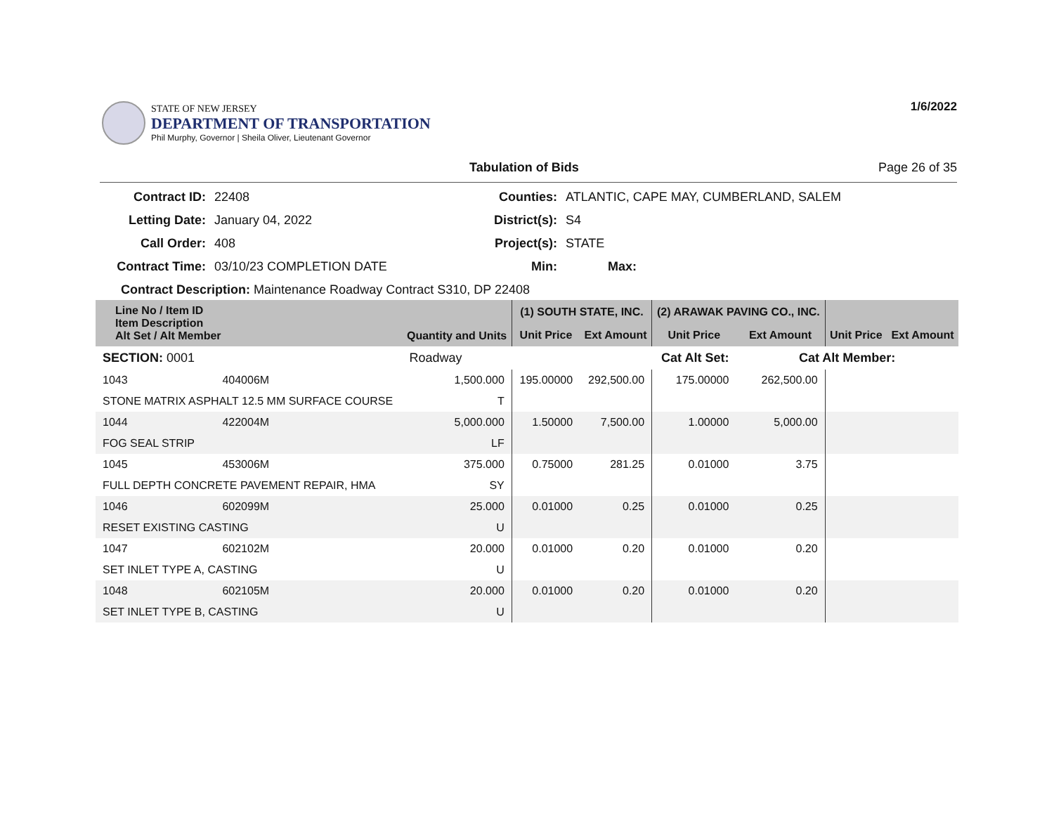STATE OF NEW JERSEY
DEPARTMENT OF TRANSPORTATION
Phil Murphy, Governor | Sheila Oliver, Lieutenant Governor
1/6/2022
Tabulation of Bids Page 26 of 35
Contract ID:
22408
Counties:
ATLANTIC, CAPE MAY, CUMBERLAND, SALEM
Letting Date:
January 04, 2022
District(s):
S4
Call Order:
408
Project(s):
STATE
Contract Time:
03/10/23 COMPLETION DATE
Min:
Max:
Contract Description: Maintenance Roadway Contract S310, DP 22408
| Line No / Item ID Item Description Alt Set / Alt Member | | Quantity and Units | (1) SOUTH STATE, INC. | | (2) ARAWAK PAVING CO., INC. | | | |
| --- | --- | --- | --- | --- | --- | --- | --- | --- |
| | | | Unit Price | Ext Amount | Unit Price | Ext Amount | Unit Price | Ext Amount |
| SECTION: 0001 | | Roadway | Cat Alt Set: | | | Cat Alt Member: | | |
| 1043 | 404006M | 1,500.000 | 195.00000 | 292,500.00 | 175.00000 | 262,500.00 | | |
| STONE MATRIX ASPHALT 12.5 MM SURFACE COURSE | | T | | | | | | |
| 1044 | 422004M | 5,000.000 | 1.50000 | 7,500.00 | 1.00000 | 5,000.00 | | |
| FOG SEAL STRIP | | LF | | | | | | |
| 1045 | 453006M | 375.000 | 0.75000 | 281.25 | 0.01000 | 3.75 | | |
| FULL DEPTH CONCRETE PAVEMENT REPAIR, HMA | | SY | | | | | | |
| 1046 | 602099M | 25.000 | 0.01000 | 0.25 | 0.01000 | 0.25 | | |
| RESET EXISTING CASTING | | U | | | | | | |
| 1047 | 602102M | 20.000 | 0.01000 | 0.20 | 0.01000 | 0.20 | | |
| SET INLET TYPE A, CASTING | | U | | | | | | |
| 1048 | 602105M | 20.000 | 0.01000 | 0.20 | 0.01000 | 0.20 | | |
| SET INLET TYPE B, CASTING | | U | | | | | | |